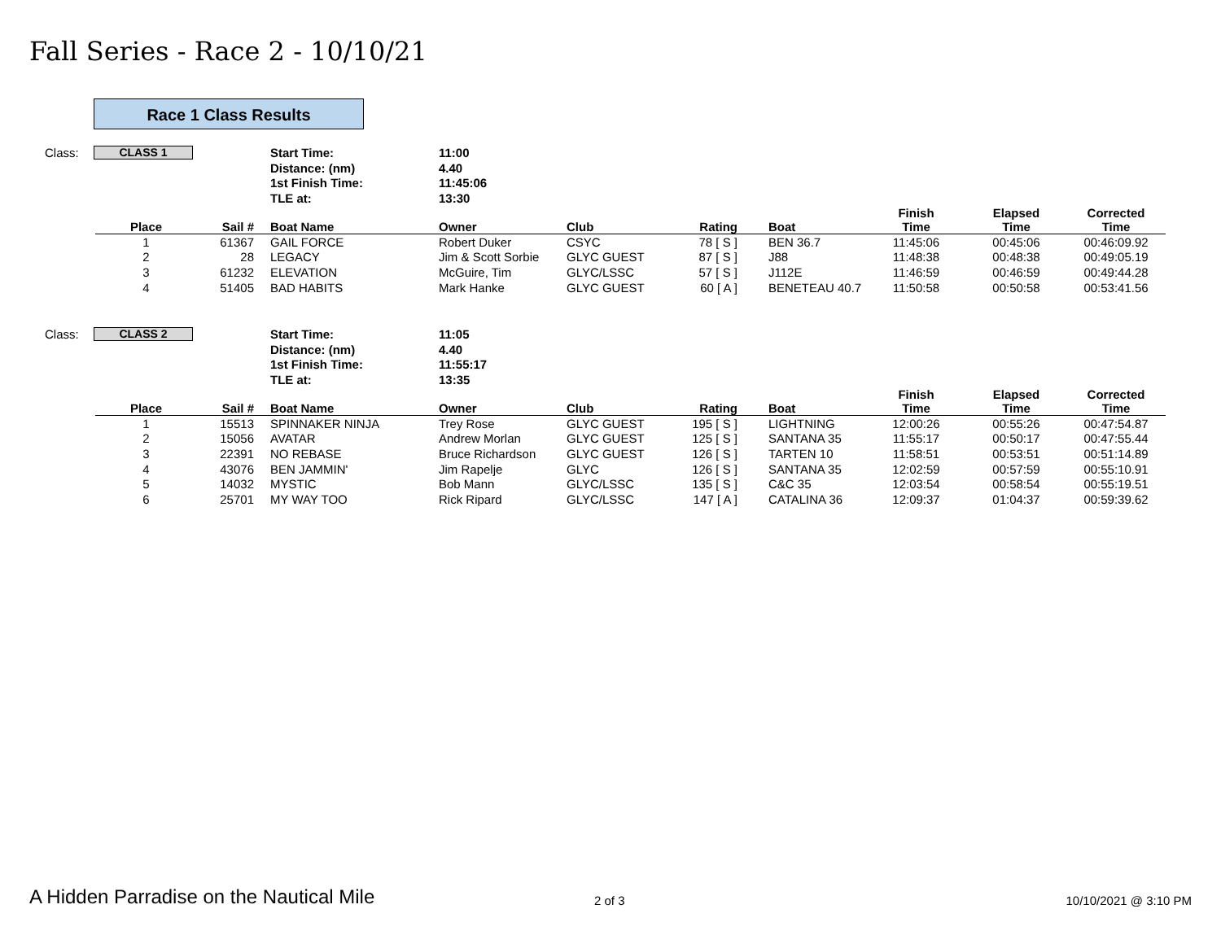Fall Series - Race 2 - 10/10/21
Race 1 Class Results
| Class: | CLASS 1 | Start Time: | 11:00 |
| | | Distance: (nm) | 4.40 |
| | | 1st Finish Time: | 11:45:06 |
| | | TLE at: | 13:30 |
| Place | Sail # | Boat Name | Owner | Club | Rating | Boat | Finish Time | Elapsed Time | Corrected Time |
| --- | --- | --- | --- | --- | --- | --- | --- | --- | --- |
| 1 | 61367 | GAIL FORCE | Robert Duker | CSYC | 78 [ S ] | BEN 36.7 | 11:45:06 | 00:45:06 | 00:46:09.92 |
| 2 | 28 | LEGACY | Jim & Scott Sorbie | GLYC GUEST | 87 [ S ] | J88 | 11:48:38 | 00:48:38 | 00:49:05.19 |
| 3 | 61232 | ELEVATION | McGuire, Tim | GLYC/LSSC | 57 [ S ] | J112E | 11:46:59 | 00:46:59 | 00:49:44.28 |
| 4 | 51405 | BAD HABITS | Mark Hanke | GLYC GUEST | 60 [ A ] | BENETEAU 40.7 | 11:50:58 | 00:50:58 | 00:53:41.56 |
| Class: | CLASS 2 | Start Time: | 11:05 |
| | | Distance: (nm) | 4.40 |
| | | 1st Finish Time: | 11:55:17 |
| | | TLE at: | 13:35 |
| Place | Sail # | Boat Name | Owner | Club | Rating | Boat | Finish Time | Elapsed Time | Corrected Time |
| --- | --- | --- | --- | --- | --- | --- | --- | --- | --- |
| 1 | 15513 | SPINNAKER NINJA | Trey Rose | GLYC GUEST | 195 [ S ] | LIGHTNING | 12:00:26 | 00:55:26 | 00:47:54.87 |
| 2 | 15056 | AVATAR | Andrew Morlan | GLYC GUEST | 125 [ S ] | SANTANA 35 | 11:55:17 | 00:50:17 | 00:47:55.44 |
| 3 | 22391 | NO REBASE | Bruce Richardson | GLYC GUEST | 126 [ S ] | TARTEN 10 | 11:58:51 | 00:53:51 | 00:51:14.89 |
| 4 | 43076 | BEN JAMMIN' | Jim Rapelje | GLYC | 126 [ S ] | SANTANA 35 | 12:02:59 | 00:57:59 | 00:55:10.91 |
| 5 | 14032 | MYSTIC | Bob Mann | GLYC/LSSC | 135 [ S ] | C&C 35 | 12:03:54 | 00:58:54 | 00:55:19.51 |
| 6 | 25701 | MY WAY TOO | Rick Ripard | GLYC/LSSC | 147 [ A ] | CATALINA 36 | 12:09:37 | 01:04:37 | 00:59:39.62 |
A Hidden Parradise on the Nautical Mile 2 of 3 10/10/2021 @ 3:10 PM